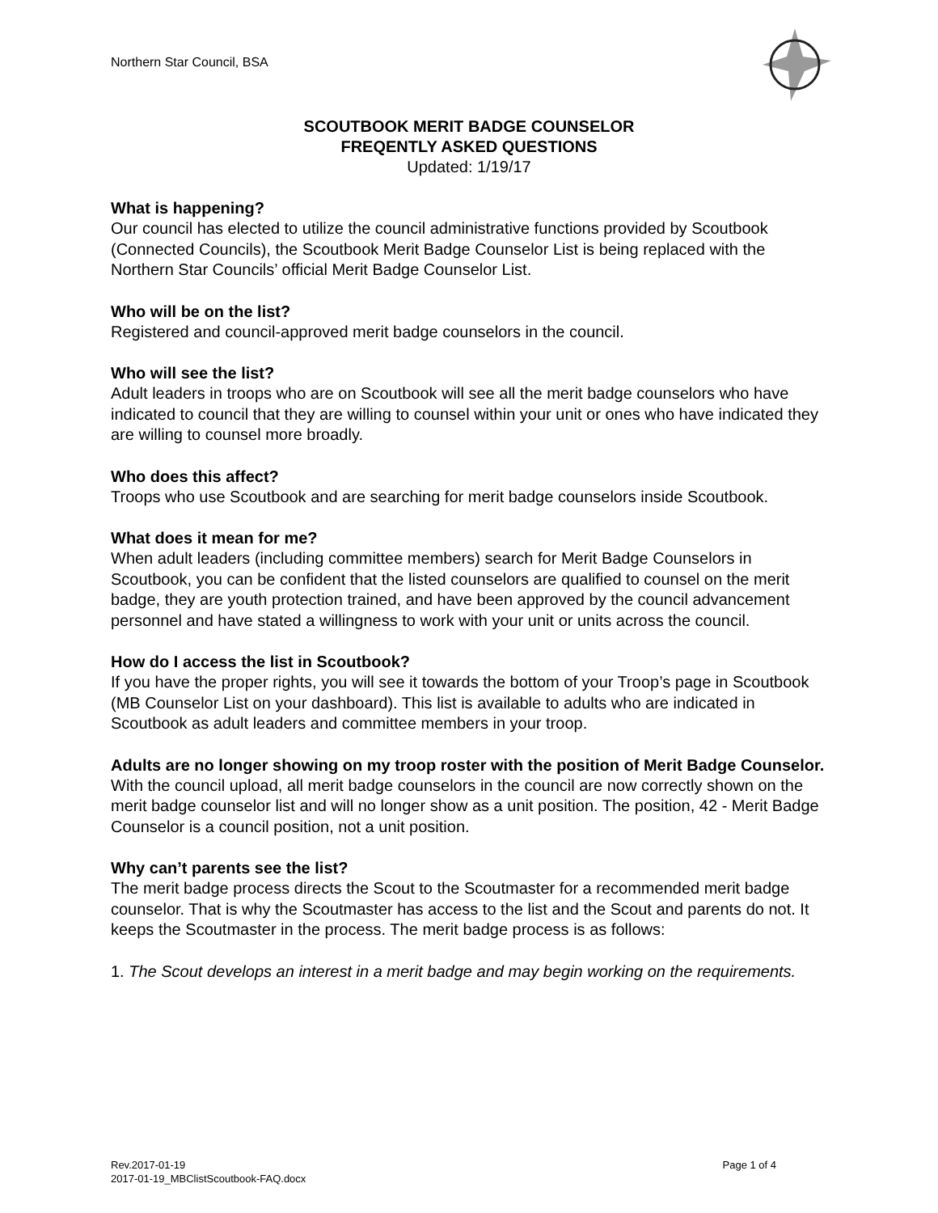Northern Star Council, BSA
SCOUTBOOK MERIT BADGE COUNSELOR
FREQENTLY ASKED QUESTIONS
Updated: 1/19/17
What is happening?
Our council has elected to utilize the council administrative functions provided by Scoutbook (Connected Councils), the Scoutbook Merit Badge Counselor List is being replaced with the Northern Star Councils’ official Merit Badge Counselor List.
Who will be on the list?
Registered and council-approved merit badge counselors in the council.
Who will see the list?
Adult leaders in troops who are on Scoutbook will see all the merit badge counselors who have indicated to council that they are willing to counsel within your unit or ones who have indicated they are willing to counsel more broadly.
Who does this affect?
Troops who use Scoutbook and are searching for merit badge counselors inside Scoutbook.
What does it mean for me?
When adult leaders (including committee members) search for Merit Badge Counselors in Scoutbook, you can be confident that the listed counselors are qualified to counsel on the merit badge, they are youth protection trained, and have been approved by the council advancement personnel and have stated a willingness to work with your unit or units across the council.
How do I access the list in Scoutbook?
If you have the proper rights, you will see it towards the bottom of your Troop’s page in Scoutbook (MB Counselor List on your dashboard). This list is available to adults who are indicated in Scoutbook as adult leaders and committee members in your troop.
Adults are no longer showing on my troop roster with the position of Merit Badge Counselor.
With the council upload, all merit badge counselors in the council are now correctly shown on the merit badge counselor list and will no longer show as a unit position. The position, 42 - Merit Badge Counselor is a council position, not a unit position.
Why can’t parents see the list?
The merit badge process directs the Scout to the Scoutmaster for a recommended merit badge counselor. That is why the Scoutmaster has access to the list and the Scout and parents do not. It keeps the Scoutmaster in the process. The merit badge process is as follows:
1. The Scout develops an interest in a merit badge and may begin working on the requirements.
Rev.2017-01-19
2017-01-19_MBClistScoutbook-FAQ.docx
Page 1 of 4